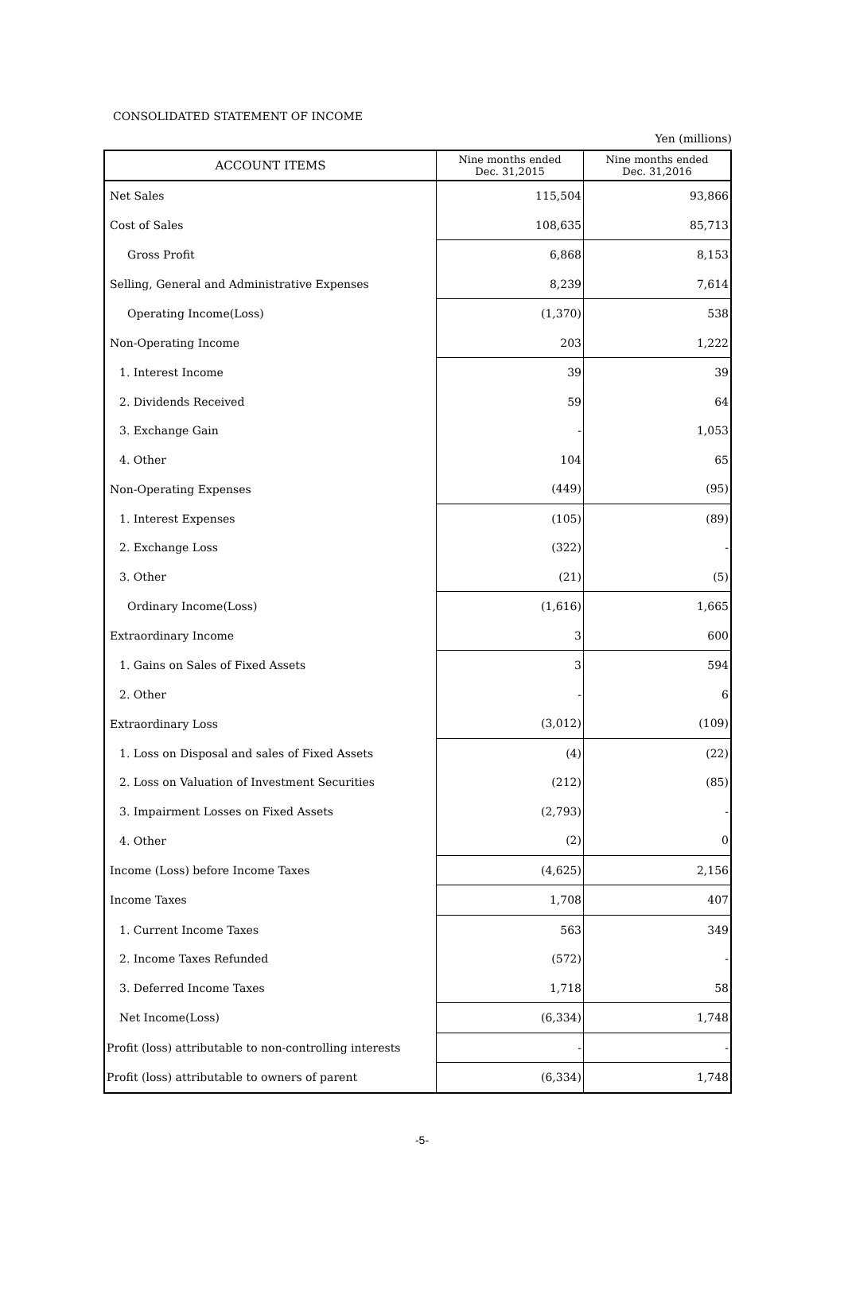CONSOLIDATED STATEMENT OF INCOME
Yen (millions)
| ACCOUNT ITEMS | Nine months ended Dec. 31,2015 | Nine months ended Dec. 31,2016 |
| --- | --- | --- |
| Net Sales | 115,504 | 93,866 |
| Cost of Sales | 108,635 | 85,713 |
| Gross Profit | 6,868 | 8,153 |
| Selling, General and Administrative Expenses | 8,239 | 7,614 |
| Operating Income(Loss) | (1,370) | 538 |
| Non-Operating Income | 203 | 1,222 |
| 1. Interest Income | 39 | 39 |
| 2. Dividends Received | 59 | 64 |
| 3. Exchange Gain | - | 1,053 |
| 4. Other | 104 | 65 |
| Non-Operating Expenses | (449) | (95) |
| 1. Interest Expenses | (105) | (89) |
| 2. Exchange Loss | (322) | - |
| 3. Other | (21) | (5) |
| Ordinary Income(Loss) | (1,616) | 1,665 |
| Extraordinary Income | 3 | 600 |
| 1. Gains on Sales of Fixed Assets | 3 | 594 |
| 2. Other | - | 6 |
| Extraordinary Loss | (3,012) | (109) |
| 1. Loss on Disposal and sales of Fixed Assets | (4) | (22) |
| 2. Loss on Valuation of Investment Securities | (212) | (85) |
| 3. Impairment Losses on Fixed Assets | (2,793) | - |
| 4. Other | (2) | 0 |
| Income (Loss) before Income Taxes | (4,625) | 2,156 |
| Income Taxes | 1,708 | 407 |
| 1. Current Income Taxes | 563 | 349 |
| 2. Income Taxes Refunded | (572) | - |
| 3. Deferred Income Taxes | 1,718 | 58 |
| Net Income(Loss) | (6,334) | 1,748 |
| Profit (loss) attributable to non-controlling interests | - | - |
| Profit (loss) attributable to owners of parent | (6,334) | 1,748 |
-5-